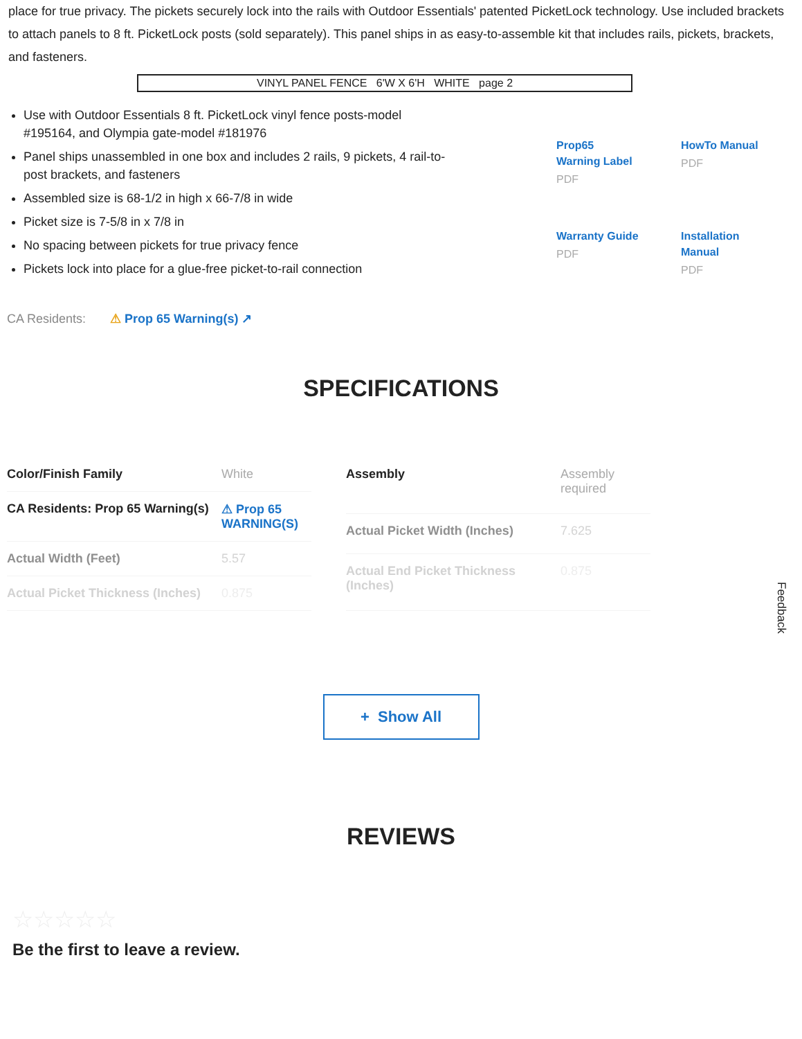place for true privacy. The pickets securely lock into the rails with Outdoor Essentials' patented PicketLock technology. Use included brackets to attach panels to 8 ft. PicketLock posts (sold separately). This panel ships in as easy-to-assemble kit that includes rails, pickets, brackets, and fasteners.
VINYL PANEL FENCE 6'W X 6'H WHITE page 2
Use with Outdoor Essentials 8 ft. PicketLock vinyl fence posts-model #195164, and Olympia gate-model #181976
Panel ships unassembled in one box and includes 2 rails, 9 pickets, 4 rail-to-post brackets, and fasteners
Assembled size is 68-1/2 in high x 66-7/8 in wide
Picket size is 7-5/8 in x 7/8 in
No spacing between pickets for true privacy fence
Pickets lock into place for a glue-free picket-to-rail connection
Prop65 Warning Label
PDF
HowTo Manual
PDF
Warranty Guide
PDF
Installation Manual
PDF
CA Residents: ⚠ Prop 65 Warning(s) ↗
SPECIFICATIONS
| Color/Finish Family | White |
| CA Residents: Prop 65 Warning(s) | ⚠ Prop 65 WARNING(S) |
| Actual Width (Feet) | 5.57 |
| Actual Picket Thickness (Inches) | 0.875 |
| Assembly | Assembly required |
| Actual Picket Width (Inches) | 7.625 |
| Actual End Picket Thickness (Inches) | 0.875 |
+ Show All
REVIEWS
☆☆☆☆☆
Be the first to leave a review.
Feedback